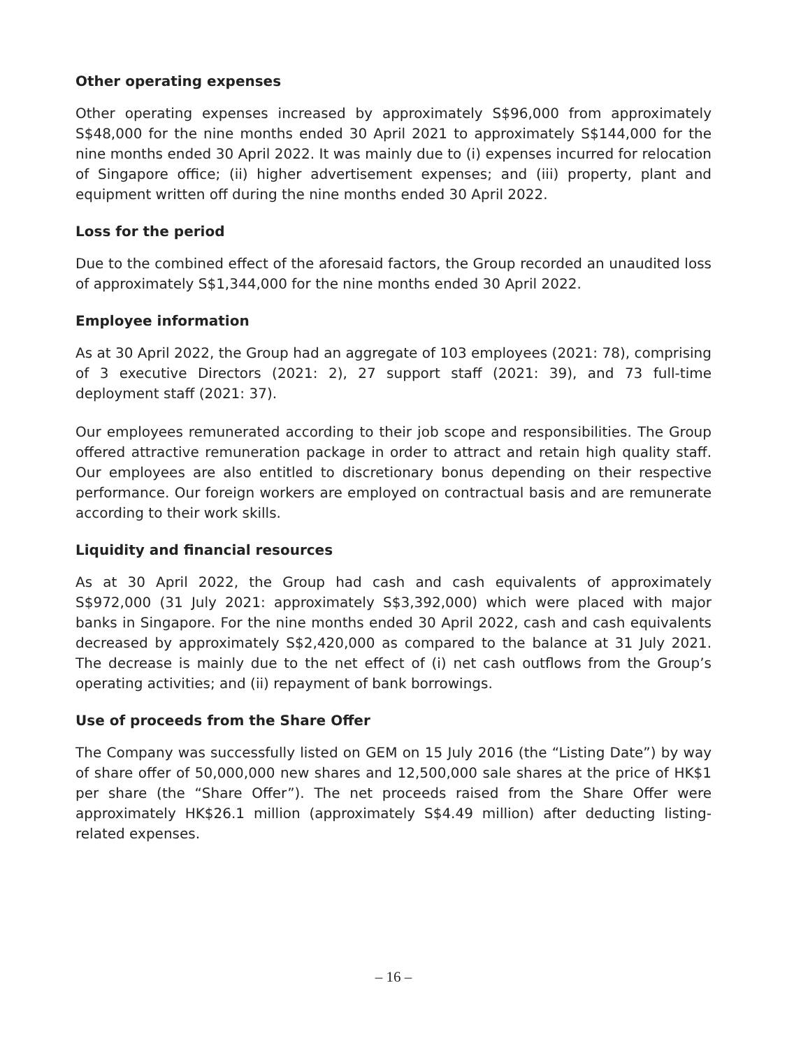Other operating expenses
Other operating expenses increased by approximately S$96,000 from approximately S$48,000 for the nine months ended 30 April 2021 to approximately S$144,000 for the nine months ended 30 April 2022. It was mainly due to (i) expenses incurred for relocation of Singapore office; (ii) higher advertisement expenses; and (iii) property, plant and equipment written off during the nine months ended 30 April 2022.
Loss for the period
Due to the combined effect of the aforesaid factors, the Group recorded an unaudited loss of approximately S$1,344,000 for the nine months ended 30 April 2022.
Employee information
As at 30 April 2022, the Group had an aggregate of 103 employees (2021: 78), comprising of 3 executive Directors (2021: 2), 27 support staff (2021: 39), and 73 full-time deployment staff (2021: 37).
Our employees remunerated according to their job scope and responsibilities. The Group offered attractive remuneration package in order to attract and retain high quality staff. Our employees are also entitled to discretionary bonus depending on their respective performance. Our foreign workers are employed on contractual basis and are remunerate according to their work skills.
Liquidity and financial resources
As at 30 April 2022, the Group had cash and cash equivalents of approximately S$972,000 (31 July 2021: approximately S$3,392,000) which were placed with major banks in Singapore. For the nine months ended 30 April 2022, cash and cash equivalents decreased by approximately S$2,420,000 as compared to the balance at 31 July 2021. The decrease is mainly due to the net effect of (i) net cash outflows from the Group’s operating activities; and (ii) repayment of bank borrowings.
Use of proceeds from the Share Offer
The Company was successfully listed on GEM on 15 July 2016 (the “Listing Date”) by way of share offer of 50,000,000 new shares and 12,500,000 sale shares at the price of HK$1 per share (the “Share Offer”). The net proceeds raised from the Share Offer were approximately HK$26.1 million (approximately S$4.49 million) after deducting listing-related expenses.
– 16 –